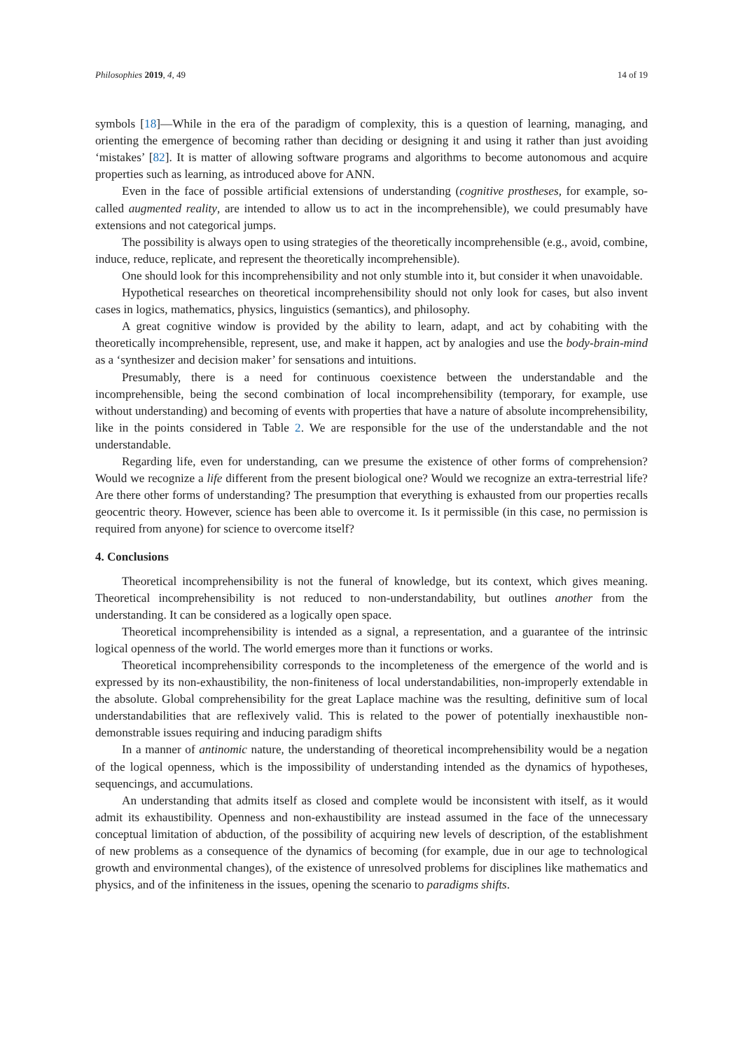Philosophies 2019, 4, 49 14 of 19
symbols [18]—While in the era of the paradigm of complexity, this is a question of learning, managing, and orienting the emergence of becoming rather than deciding or designing it and using it rather than just avoiding ‘mistakes’ [82]. It is matter of allowing software programs and algorithms to become autonomous and acquire properties such as learning, as introduced above for ANN.
Even in the face of possible artificial extensions of understanding (cognitive prostheses, for example, so-called augmented reality, are intended to allow us to act in the incomprehensible), we could presumably have extensions and not categorical jumps.
The possibility is always open to using strategies of the theoretically incomprehensible (e.g., avoid, combine, induce, reduce, replicate, and represent the theoretically incomprehensible).
One should look for this incomprehensibility and not only stumble into it, but consider it when unavoidable.
Hypothetical researches on theoretical incomprehensibility should not only look for cases, but also invent cases in logics, mathematics, physics, linguistics (semantics), and philosophy.
A great cognitive window is provided by the ability to learn, adapt, and act by cohabiting with the theoretically incomprehensible, represent, use, and make it happen, act by analogies and use the body-brain-mind as a ‘synthesizer and decision maker’ for sensations and intuitions.
Presumably, there is a need for continuous coexistence between the understandable and the incomprehensible, being the second combination of local incomprehensibility (temporary, for example, use without understanding) and becoming of events with properties that have a nature of absolute incomprehensibility, like in the points considered in Table 2. We are responsible for the use of the understandable and the not understandable.
Regarding life, even for understanding, can we presume the existence of other forms of comprehension? Would we recognize a life different from the present biological one? Would we recognize an extra-terrestrial life? Are there other forms of understanding? The presumption that everything is exhausted from our properties recalls geocentric theory. However, science has been able to overcome it. Is it permissible (in this case, no permission is required from anyone) for science to overcome itself?
4. Conclusions
Theoretical incomprehensibility is not the funeral of knowledge, but its context, which gives meaning. Theoretical incomprehensibility is not reduced to non-understandability, but outlines another from the understanding. It can be considered as a logically open space.
Theoretical incomprehensibility is intended as a signal, a representation, and a guarantee of the intrinsic logical openness of the world. The world emerges more than it functions or works.
Theoretical incomprehensibility corresponds to the incompleteness of the emergence of the world and is expressed by its non-exhaustibility, the non-finiteness of local understandabilities, non-improperly extendable in the absolute. Global comprehensibility for the great Laplace machine was the resulting, definitive sum of local understandabilities that are reflexively valid. This is related to the power of potentially inexhaustible non-demonstrable issues requiring and inducing paradigm shifts
In a manner of antinomic nature, the understanding of theoretical incomprehensibility would be a negation of the logical openness, which is the impossibility of understanding intended as the dynamics of hypotheses, sequencings, and accumulations.
An understanding that admits itself as closed and complete would be inconsistent with itself, as it would admit its exhaustibility. Openness and non-exhaustibility are instead assumed in the face of the unnecessary conceptual limitation of abduction, of the possibility of acquiring new levels of description, of the establishment of new problems as a consequence of the dynamics of becoming (for example, due in our age to technological growth and environmental changes), of the existence of unresolved problems for disciplines like mathematics and physics, and of the infiniteness in the issues, opening the scenario to paradigms shifts.